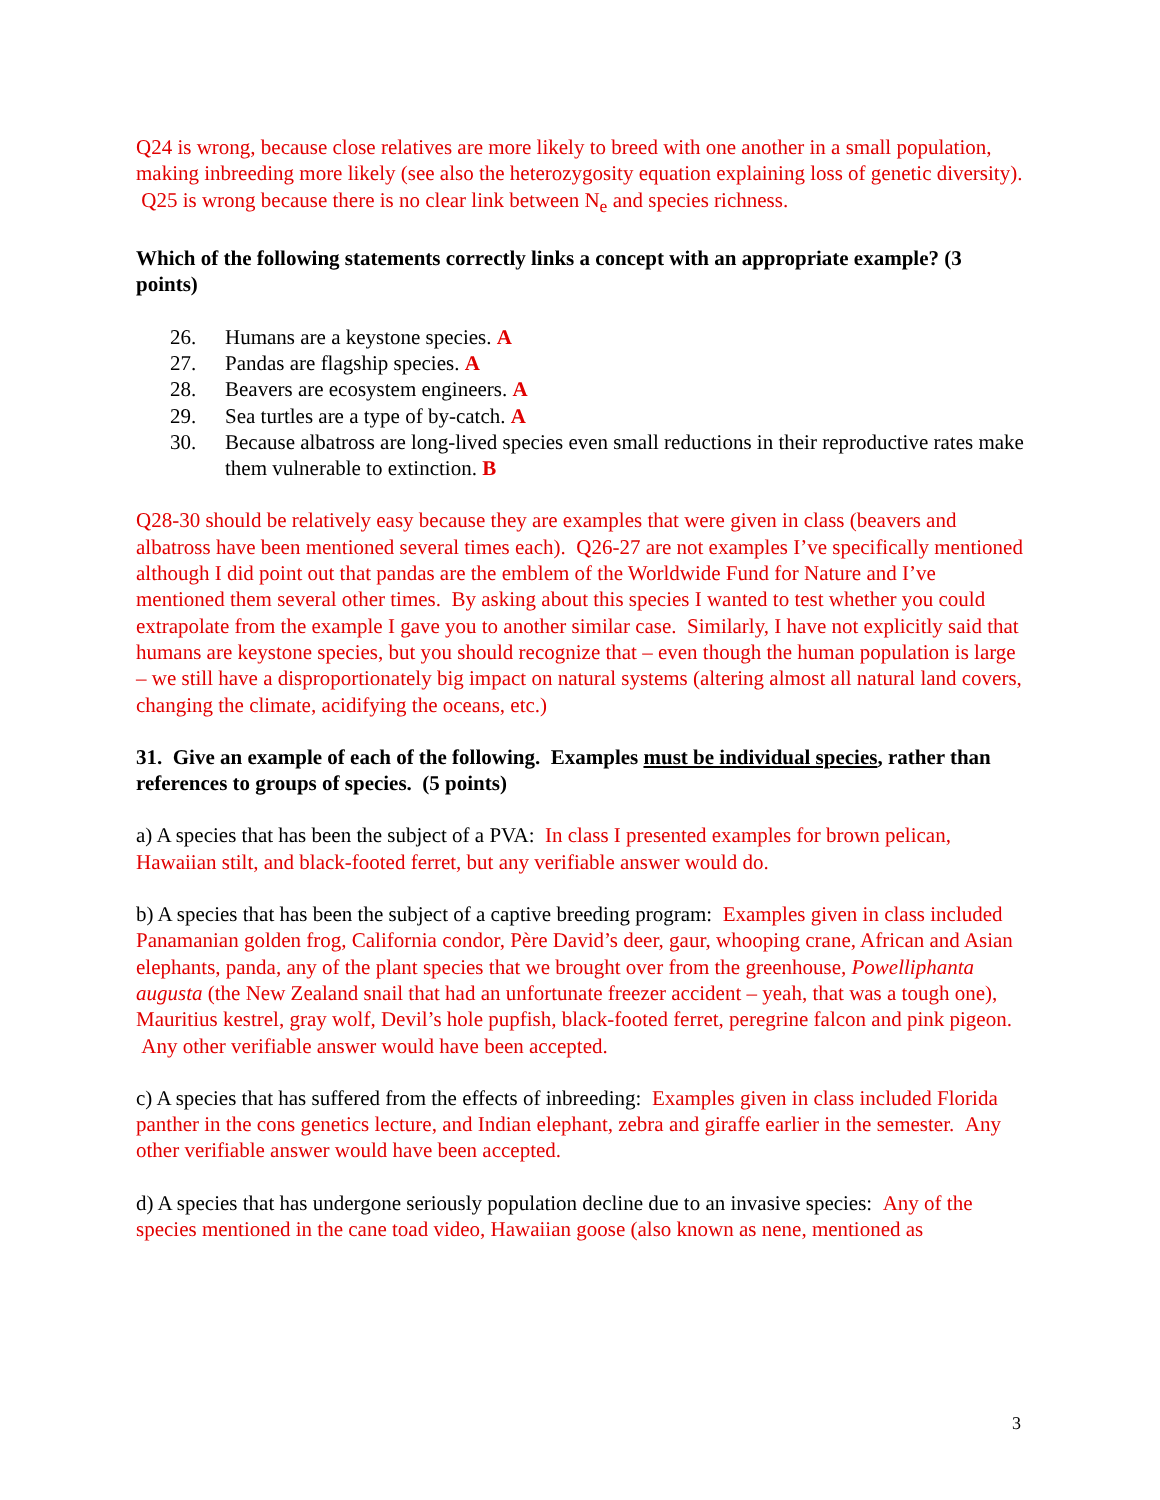Q24 is wrong, because close relatives are more likely to breed with one another in a small population, making inbreeding more likely (see also the heterozygosity equation explaining loss of genetic diversity). Q25 is wrong because there is no clear link between N<sub>e</sub> and species richness.
Which of the following statements correctly links a concept with an appropriate example? (3 points)
26. Humans are a keystone species. A
27. Pandas are flagship species. A
28. Beavers are ecosystem engineers. A
29. Sea turtles are a type of by-catch. A
30. Because albatross are long-lived species even small reductions in their reproductive rates make them vulnerable to extinction. B
Q28-30 should be relatively easy because they are examples that were given in class (beavers and albatross have been mentioned several times each). Q26-27 are not examples I’ve specifically mentioned although I did point out that pandas are the emblem of the Worldwide Fund for Nature and I’ve mentioned them several other times. By asking about this species I wanted to test whether you could extrapolate from the example I gave you to another similar case. Similarly, I have not explicitly said that humans are keystone species, but you should recognize that – even though the human population is large – we still have a disproportionately big impact on natural systems (altering almost all natural land covers, changing the climate, acidifying the oceans, etc.)
31. Give an example of each of the following. Examples must be individual species, rather than references to groups of species. (5 points)
a) A species that has been the subject of a PVA: In class I presented examples for brown pelican, Hawaiian stilt, and black-footed ferret, but any verifiable answer would do.
b) A species that has been the subject of a captive breeding program: Examples given in class included Panamanian golden frog, California condor, Père David’s deer, gaur, whooping crane, African and Asian elephants, panda, any of the plant species that we brought over from the greenhouse, Powelliphanta augusta (the New Zealand snail that had an unfortunate freezer accident – yeah, that was a tough one), Mauritius kestrel, gray wolf, Devil’s hole pupfish, black-footed ferret, peregrine falcon and pink pigeon. Any other verifiable answer would have been accepted.
c) A species that has suffered from the effects of inbreeding: Examples given in class included Florida panther in the cons genetics lecture, and Indian elephant, zebra and giraffe earlier in the semester. Any other verifiable answer would have been accepted.
d) A species that has undergone seriously population decline due to an invasive species: Any of the species mentioned in the cane toad video, Hawaiian goose (also known as nene, mentioned as
3